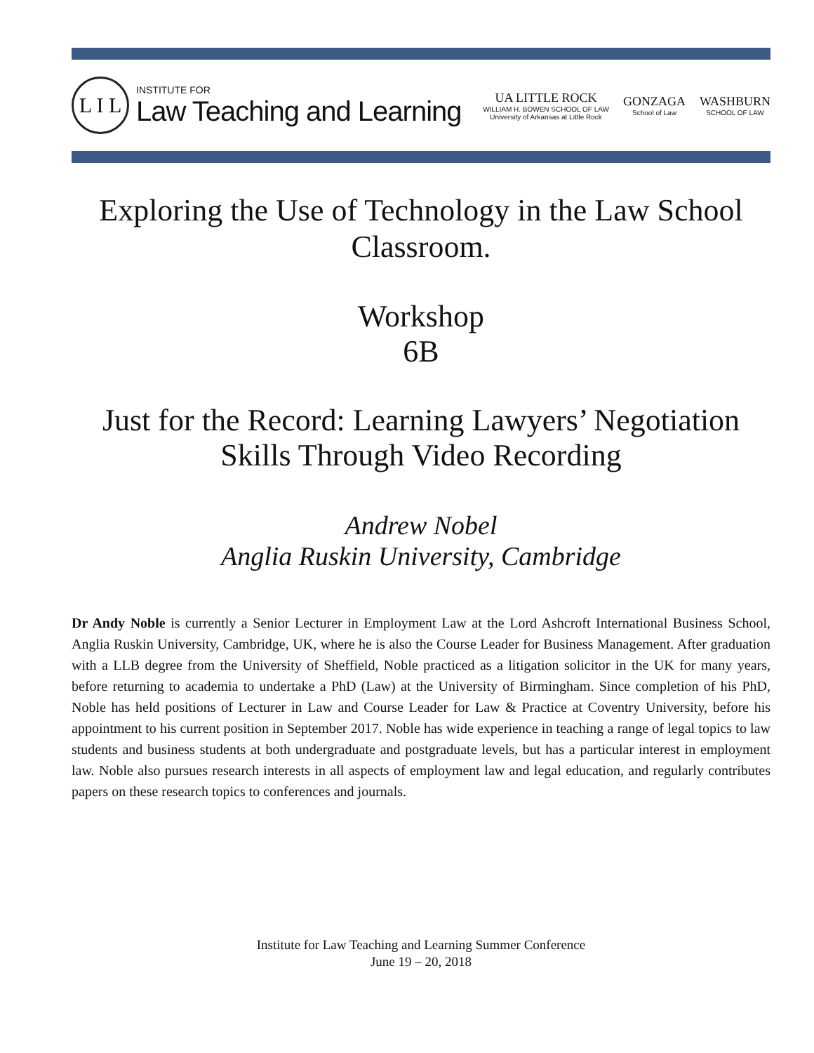L I L
INSTITUTE FOR
Law Teaching and Learning
UA LITTLE ROCK
WILLIAM H. BOWEN SCHOOL OF LAW
University of Arkansas at Little Rock
GONZAGA
School of Law
WASHBURN
SCHOOL OF LAW
Exploring the Use of Technology in the Law School Classroom.
Workshop
6B
Just for the Record: Learning Lawyers’ Negotiation Skills Through Video Recording
Andrew Nobel
Anglia Ruskin University, Cambridge
Dr Andy Noble is currently a Senior Lecturer in Employment Law at the Lord Ashcroft International Business School, Anglia Ruskin University, Cambridge, UK, where he is also the Course Leader for Business Management. After graduation with a LLB degree from the University of Sheffield, Noble practiced as a litigation solicitor in the UK for many years, before returning to academia to undertake a PhD (Law) at the University of Birmingham. Since completion of his PhD, Noble has held positions of Lecturer in Law and Course Leader for Law & Practice at Coventry University, before his appointment to his current position in September 2017. Noble has wide experience in teaching a range of legal topics to law students and business students at both undergraduate and postgraduate levels, but has a particular interest in employment law. Noble also pursues research interests in all aspects of employment law and legal education, and regularly contributes papers on these research topics to conferences and journals.
Institute for Law Teaching and Learning Summer Conference
June 19 – 20, 2018